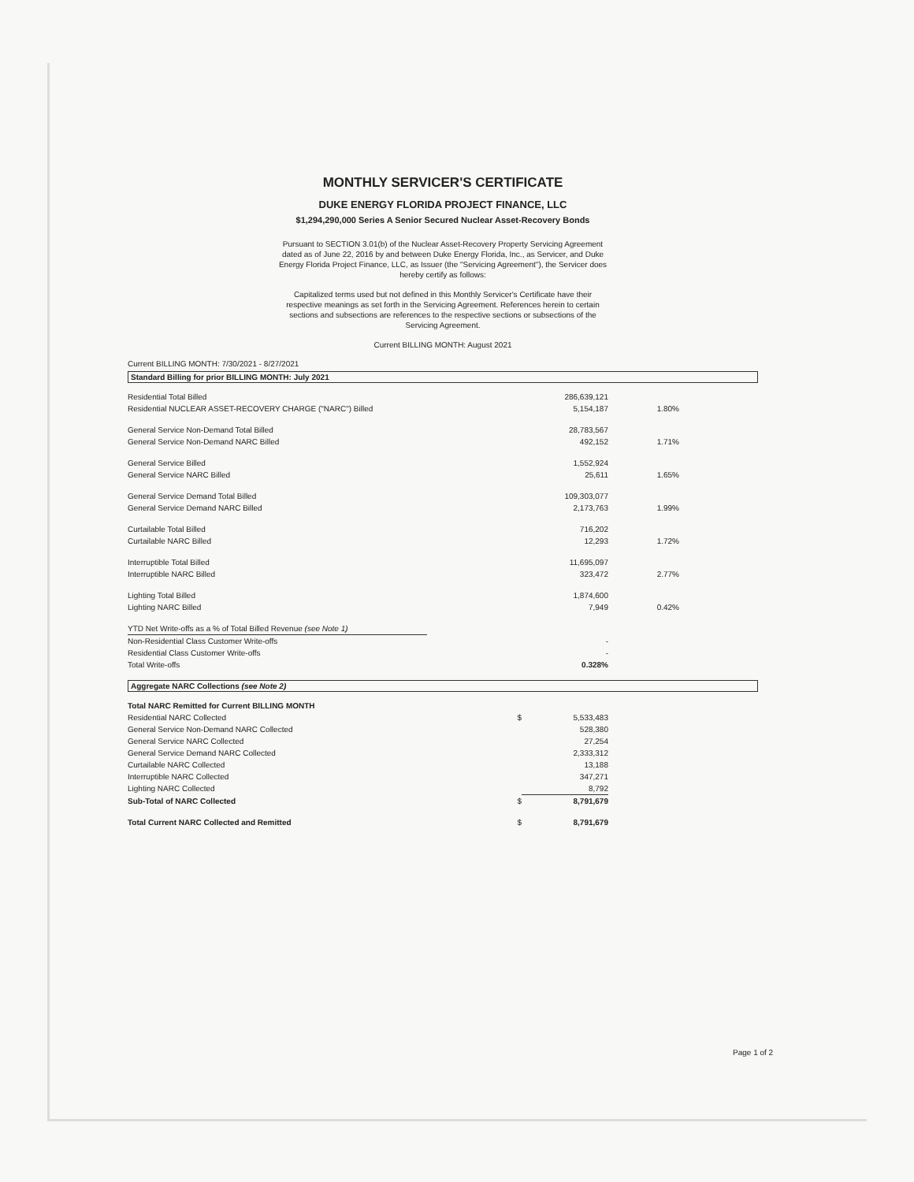MONTHLY SERVICER'S CERTIFICATE
DUKE ENERGY FLORIDA PROJECT FINANCE, LLC
$1,294,290,000 Series A Senior Secured Nuclear Asset-Recovery Bonds
Pursuant to SECTION 3.01(b) of the Nuclear Asset-Recovery Property Servicing Agreement dated as of June 22, 2016 by and between Duke Energy Florida, Inc., as Servicer, and Duke Energy Florida Project Finance, LLC, as Issuer (the "Servicing Agreement"), the Servicer does hereby certify as follows:
Capitalized terms used but not defined in this Monthly Servicer's Certificate have their respective meanings as set forth in the Servicing Agreement. References herein to certain sections and subsections are references to the respective sections or subsections of the Servicing Agreement.
Current BILLING MONTH: August 2021
Current BILLING MONTH: 7/30/2021 - 8/27/2021
Standard Billing for prior BILLING MONTH: July 2021
| Residential Total Billed | | 286,639,121 | |
| Residential NUCLEAR ASSET-RECOVERY CHARGE ("NARC") Billed | | 5,154,187 | 1.80% |
| General Service Non-Demand Total Billed | | 28,783,567 | |
| General Service Non-Demand NARC Billed | | 492,152 | 1.71% |
| General Service Billed | | 1,552,924 | |
| General Service NARC Billed | | 25,611 | 1.65% |
| General Service Demand Total Billed | | 109,303,077 | |
| General Service Demand NARC Billed | | 2,173,763 | 1.99% |
| Curtailable Total Billed | | 716,202 | |
| Curtailable NARC Billed | | 12,293 | 1.72% |
| Interruptible Total Billed | | 11,695,097 | |
| Interruptible NARC Billed | | 323,472 | 2.77% |
| Lighting Total Billed | | 1,874,600 | |
| Lighting NARC Billed | | 7,949 | 0.42% |
| YTD Net Write-offs as a % of Total Billed Revenue (see Note 1) | | | |
| Non-Residential Class Customer Write-offs | | - | |
| Residential Class Customer Write-offs | | - | |
| Total Write-offs | | 0.328% | |
Aggregate NARC Collections (see Note 2)
| Total NARC Remitted for Current BILLING MONTH | | | |
| Residential NARC Collected | $ | 5,533,483 | |
| General Service Non-Demand NARC Collected | | 528,380 | |
| General Service NARC Collected | | 27,254 | |
| General Service Demand NARC Collected | | 2,333,312 | |
| Curtailable NARC Collected | | 13,188 | |
| Interruptible NARC Collected | | 347,271 | |
| Lighting NARC Collected | | 8,792 | |
| Sub-Total of NARC Collected | $ | 8,791,679 | |
| Total Current NARC Collected and Remitted | $ | 8,791,679 | |
Page 1 of 2